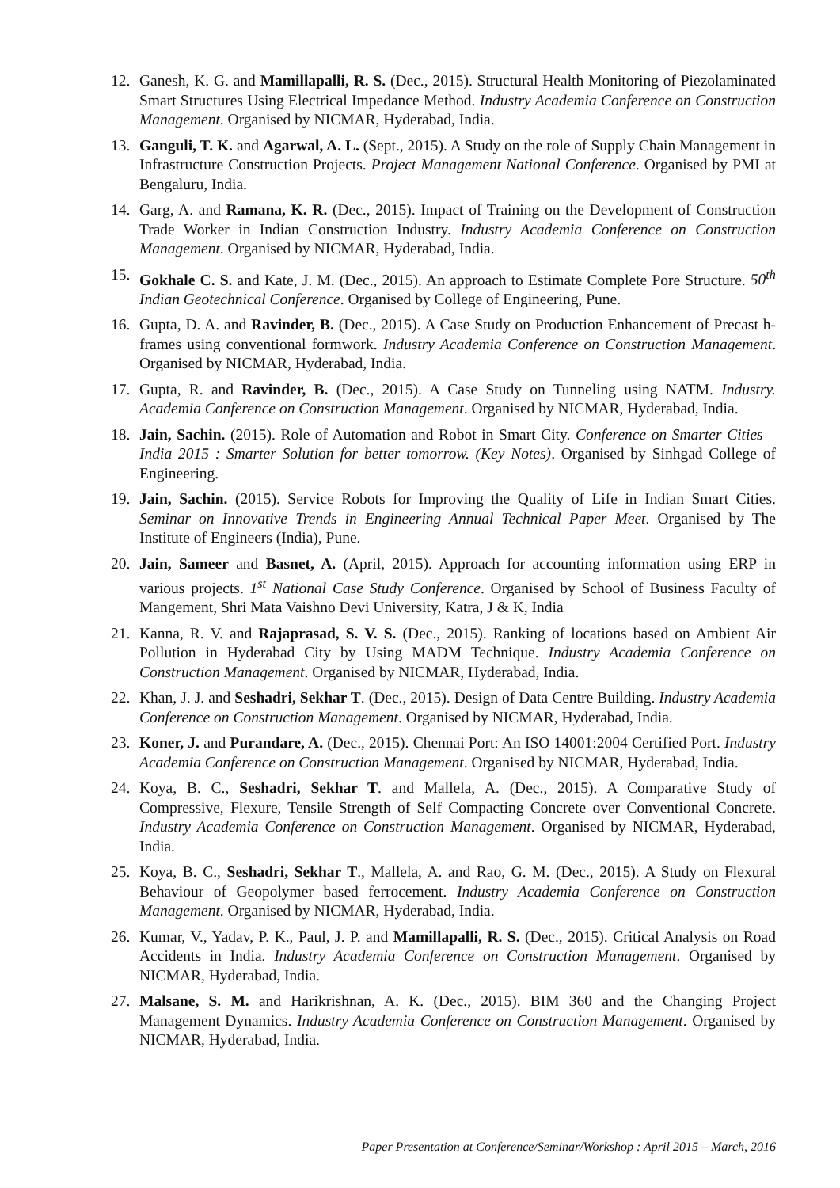12. Ganesh, K. G. and Mamillapalli, R. S. (Dec., 2015). Structural Health Monitoring of Piezolaminated Smart Structures Using Electrical Impedance Method. Industry Academia Conference on Construction Management. Organised by NICMAR, Hyderabad, India.
13. Ganguli, T. K. and Agarwal, A. L. (Sept., 2015). A Study on the role of Supply Chain Management in Infrastructure Construction Projects. Project Management National Conference. Organised by PMI at Bengaluru, India.
14. Garg, A. and Ramana, K. R. (Dec., 2015). Impact of Training on the Development of Construction Trade Worker in Indian Construction Industry. Industry Academia Conference on Construction Management. Organised by NICMAR, Hyderabad, India.
15. Gokhale C. S. and Kate, J. M. (Dec., 2015). An approach to Estimate Complete Pore Structure. 50<sup>th</sup> Indian Geotechnical Conference. Organised by College of Engineering, Pune.
16. Gupta, D. A. and Ravinder, B. (Dec., 2015). A Case Study on Production Enhancement of Precast h-frames using conventional formwork. Industry Academia Conference on Construction Management. Organised by NICMAR, Hyderabad, India.
17. Gupta, R. and Ravinder, B. (Dec., 2015). A Case Study on Tunneling using NATM. Industry. Academia Conference on Construction Management. Organised by NICMAR, Hyderabad, India.
18. Jain, Sachin. (2015). Role of Automation and Robot in Smart City. Conference on Smarter Cities – India 2015 : Smarter Solution for better tomorrow. (Key Notes). Organised by Sinhgad College of Engineering.
19. Jain, Sachin. (2015). Service Robots for Improving the Quality of Life in Indian Smart Cities. Seminar on Innovative Trends in Engineering Annual Technical Paper Meet. Organised by The Institute of Engineers (India), Pune.
20. Jain, Sameer and Basnet, A. (April, 2015). Approach for accounting information using ERP in various projects. 1<sup>st</sup> National Case Study Conference. Organised by School of Business Faculty of Mangement, Shri Mata Vaishno Devi University, Katra, J & K, India
21. Kanna, R. V. and Rajaprasad, S. V. S. (Dec., 2015). Ranking of locations based on Ambient Air Pollution in Hyderabad City by Using MADM Technique. Industry Academia Conference on Construction Management. Organised by NICMAR, Hyderabad, India.
22. Khan, J. J. and Seshadri, Sekhar T. (Dec., 2015). Design of Data Centre Building. Industry Academia Conference on Construction Management. Organised by NICMAR, Hyderabad, India.
23. Koner, J. and Purandare, A. (Dec., 2015). Chennai Port: An ISO 14001:2004 Certified Port. Industry Academia Conference on Construction Management. Organised by NICMAR, Hyderabad, India.
24. Koya, B. C., Seshadri, Sekhar T. and Mallela, A. (Dec., 2015). A Comparative Study of Compressive, Flexure, Tensile Strength of Self Compacting Concrete over Conventional Concrete. Industry Academia Conference on Construction Management. Organised by NICMAR, Hyderabad, India.
25. Koya, B. C., Seshadri, Sekhar T., Mallela, A. and Rao, G. M. (Dec., 2015). A Study on Flexural Behaviour of Geopolymer based ferrocement. Industry Academia Conference on Construction Management. Organised by NICMAR, Hyderabad, India.
26. Kumar, V., Yadav, P. K., Paul, J. P. and Mamillapalli, R. S. (Dec., 2015). Critical Analysis on Road Accidents in India. Industry Academia Conference on Construction Management. Organised by NICMAR, Hyderabad, India.
27. Malsane, S. M. and Harikrishnan, A. K. (Dec., 2015). BIM 360 and the Changing Project Management Dynamics. Industry Academia Conference on Construction Management. Organised by NICMAR, Hyderabad, India.
Paper Presentation at Conference/Seminar/Workshop : April 2015 – March, 2016